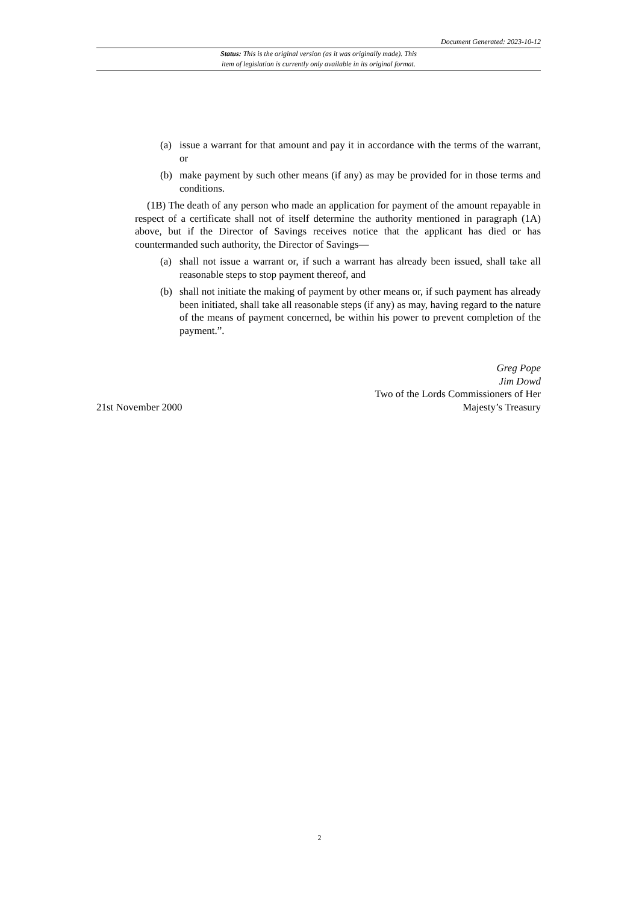Document Generated: 2023-10-12
Status: This is the original version (as it was originally made). This
item of legislation is currently only available in its original format.
(a) issue a warrant for that amount and pay it in accordance with the terms of the warrant, or
(b) make payment by such other means (if any) as may be provided for in those terms and conditions.
(1B) The death of any person who made an application for payment of the amount repayable in respect of a certificate shall not of itself determine the authority mentioned in paragraph (1A) above, but if the Director of Savings receives notice that the applicant has died or has countermanded such authority, the Director of Savings—
(a) shall not issue a warrant or, if such a warrant has already been issued, shall take all reasonable steps to stop payment thereof, and
(b) shall not initiate the making of payment by other means or, if such payment has already been initiated, shall take all reasonable steps (if any) as may, having regard to the nature of the means of payment concerned, be within his power to prevent completion of the payment.”.
Greg Pope
Jim Dowd
Two of the Lords Commissioners of Her
21st November 2000 Majesty’s Treasury
2